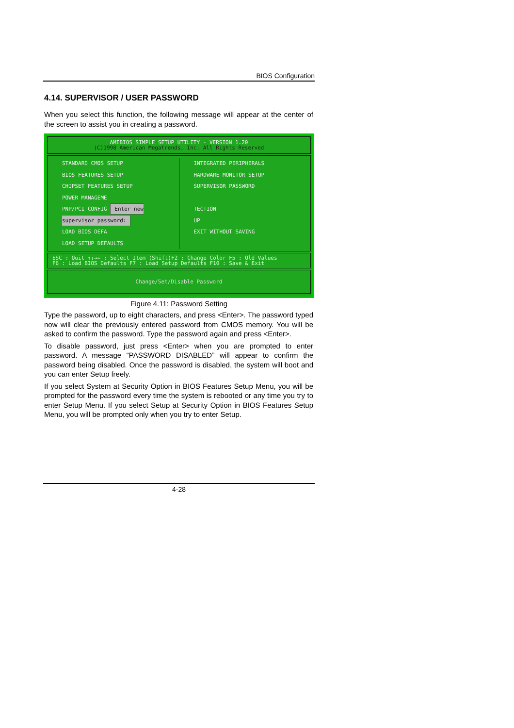BIOS Configuration
4.14. SUPERVISOR / USER PASSWORD
When you select this function, the following message will appear at the center of the screen to assist you in creating a password.
AMIBIOS SIMPLE SETUP UTILITY - VERSION 1.20
(C)1998 American Megatrends, Inc. All Rights Reserved
STANDARD CMOS SETUP
BIOS FEATURES SETUP
CHIPSET FEATURES SETUP
POWER MANAGEME
PNP/PCI CONFIG Enter new supervisor password:
LOAD BIOS DEFA
LOAD SETUP DEFAULTS
INTEGRATED PERIPHERALS
HARDWARE MONITOR SETUP
SUPERVISOR PASSWORD
TECTION
UP
EXIT WITHOUT SAVING
ESC : Quit ↑↓→← : Select Item (Shift)F2 : Change Color F5 : Old Values
F6 : Load BIOS Defaults F7 : Load Setup Defaults F10 : Save & Exit
Change/Set/Disable Password
Figure 4.11: Password Setting
Type the password, up to eight characters, and press <Enter>. The password typed now will clear the previously entered password from CMOS memory. You will be asked to confirm the password. Type the password again and press <Enter>.
To disable password, just press <Enter> when you are prompted to enter password. A message “PASSWORD DISABLED” will appear to confirm the password being disabled. Once the password is disabled, the system will boot and you can enter Setup freely.
If you select System at Security Option in BIOS Features Setup Menu, you will be prompted for the password every time the system is rebooted or any time you try to enter Setup Menu. If you select Setup at Security Option in BIOS Features Setup Menu, you will be prompted only when you try to enter Setup.
4-28